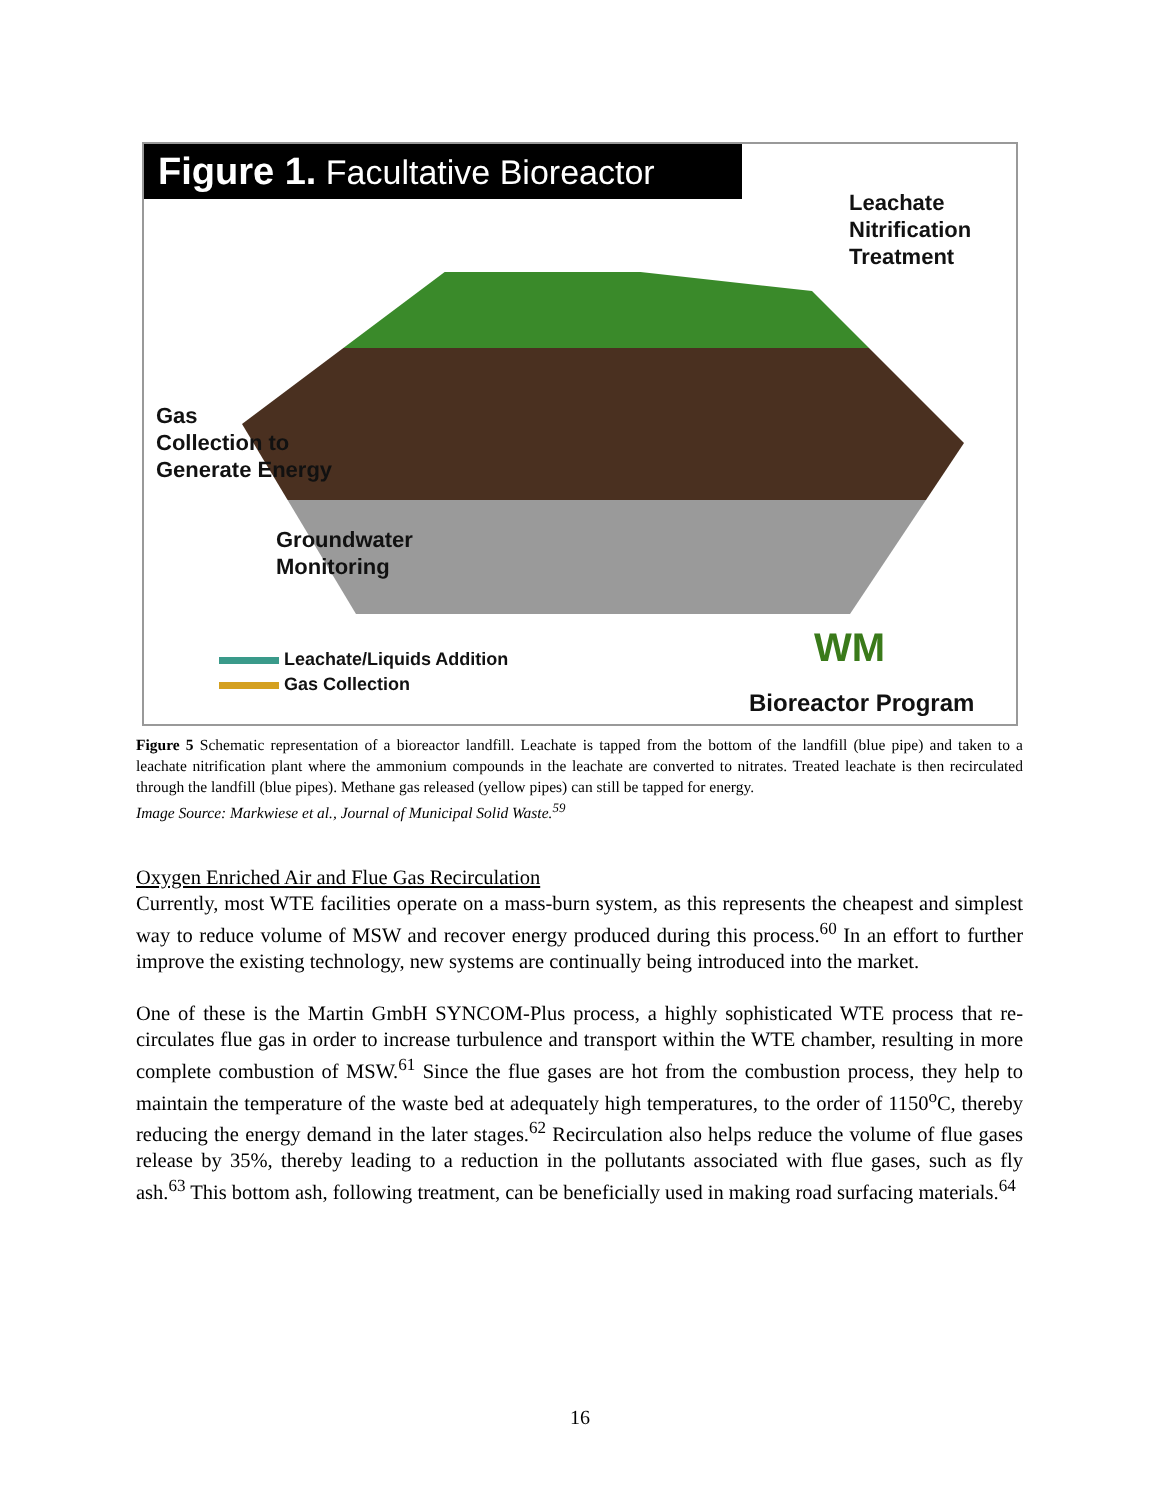Figure 1. Facultative Bioreactor
Leachate
Nitrification
Treatment
Gas
Collection to
Generate Energy
Groundwater
Monitoring
Leachate/Liquids Addition
Gas Collection
WM
Bioreactor Program
Figure 5 Schematic representation of a bioreactor landfill. Leachate is tapped from the bottom of the landfill (blue pipe) and taken to a leachate nitrification plant where the ammonium compounds in the leachate are converted to nitrates. Treated leachate is then recirculated through the landfill (blue pipes). Methane gas released (yellow pipes) can still be tapped for energy.
Image Source: Markwiese et al., Journal of Municipal Solid Waste.<sup>59</sup>
Oxygen Enriched Air and Flue Gas Recirculation
Currently, most WTE facilities operate on a mass-burn system, as this represents the cheapest and simplest way to reduce volume of MSW and recover energy produced during this process.<sup>60</sup> In an effort to further improve the existing technology, new systems are continually being introduced into the market.
One of these is the Martin GmbH SYNCOM-Plus process, a highly sophisticated WTE process that re-circulates flue gas in order to increase turbulence and transport within the WTE chamber, resulting in more complete combustion of MSW.<sup>61</sup> Since the flue gases are hot from the combustion process, they help to maintain the temperature of the waste bed at adequately high temperatures, to the order of 1150<sup>o</sup>C, thereby reducing the energy demand in the later stages.<sup>62</sup> Recirculation also helps reduce the volume of flue gases release by 35%, thereby leading to a reduction in the pollutants associated with flue gases, such as fly ash.<sup>63</sup> This bottom ash, following treatment, can be beneficially used in making road surfacing materials.<sup>64</sup>
16